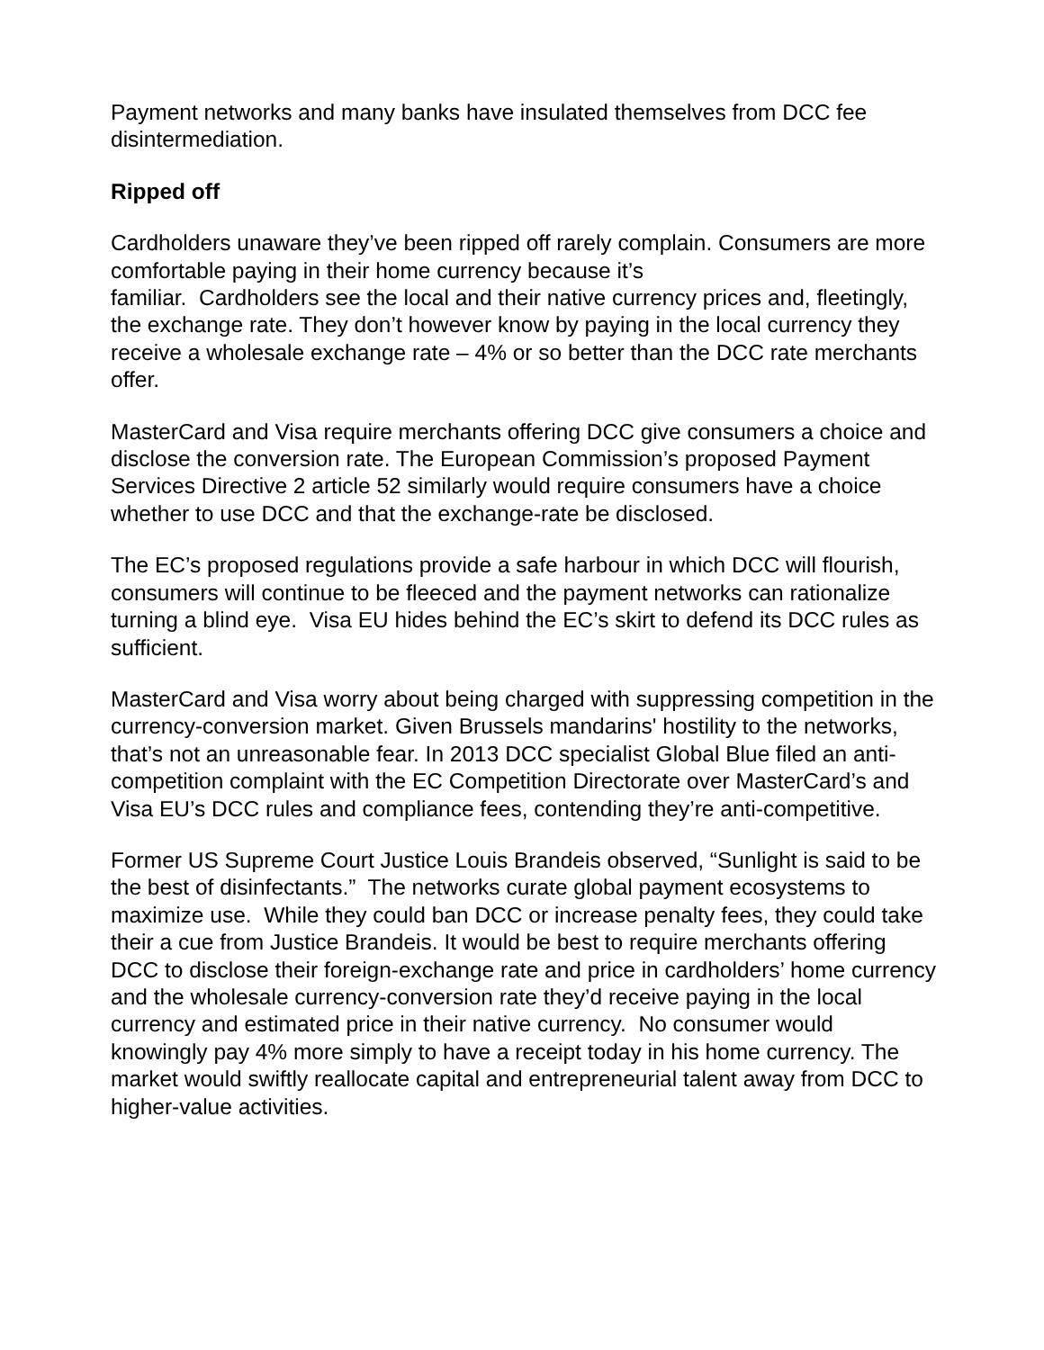Payment networks and many banks have insulated themselves from DCC fee disintermediation.
Ripped off
Cardholders unaware they’ve been ripped off rarely complain. Consumers are more comfortable paying in their home currency because it’s
familiar. Cardholders see the local and their native currency prices and, fleetingly, the exchange rate. They don’t however know by paying in the local currency they receive a wholesale exchange rate – 4% or so better than the DCC rate merchants offer.
MasterCard and Visa require merchants offering DCC give consumers a choice and disclose the conversion rate. The European Commission’s proposed Payment Services Directive 2 article 52 similarly would require consumers have a choice whether to use DCC and that the exchange-rate be disclosed.
The EC’s proposed regulations provide a safe harbour in which DCC will flourish, consumers will continue to be fleeced and the payment networks can rationalize turning a blind eye. Visa EU hides behind the EC’s skirt to defend its DCC rules as sufficient.
MasterCard and Visa worry about being charged with suppressing competition in the currency-conversion market. Given Brussels mandarins' hostility to the networks, that’s not an unreasonable fear. In 2013 DCC specialist Global Blue filed an anti-competition complaint with the EC Competition Directorate over MasterCard’s and Visa EU’s DCC rules and compliance fees, contending they’re anti-competitive.
Former US Supreme Court Justice Louis Brandeis observed, “Sunlight is said to be the best of disinfectants.” The networks curate global payment ecosystems to maximize use. While they could ban DCC or increase penalty fees, they could take their a cue from Justice Brandeis. It would be best to require merchants offering DCC to disclose their foreign-exchange rate and price in cardholders’ home currency and the wholesale currency-conversion rate they’d receive paying in the local currency and estimated price in their native currency. No consumer would knowingly pay 4% more simply to have a receipt today in his home currency. The market would swiftly reallocate capital and entrepreneurial talent away from DCC to higher-value activities.